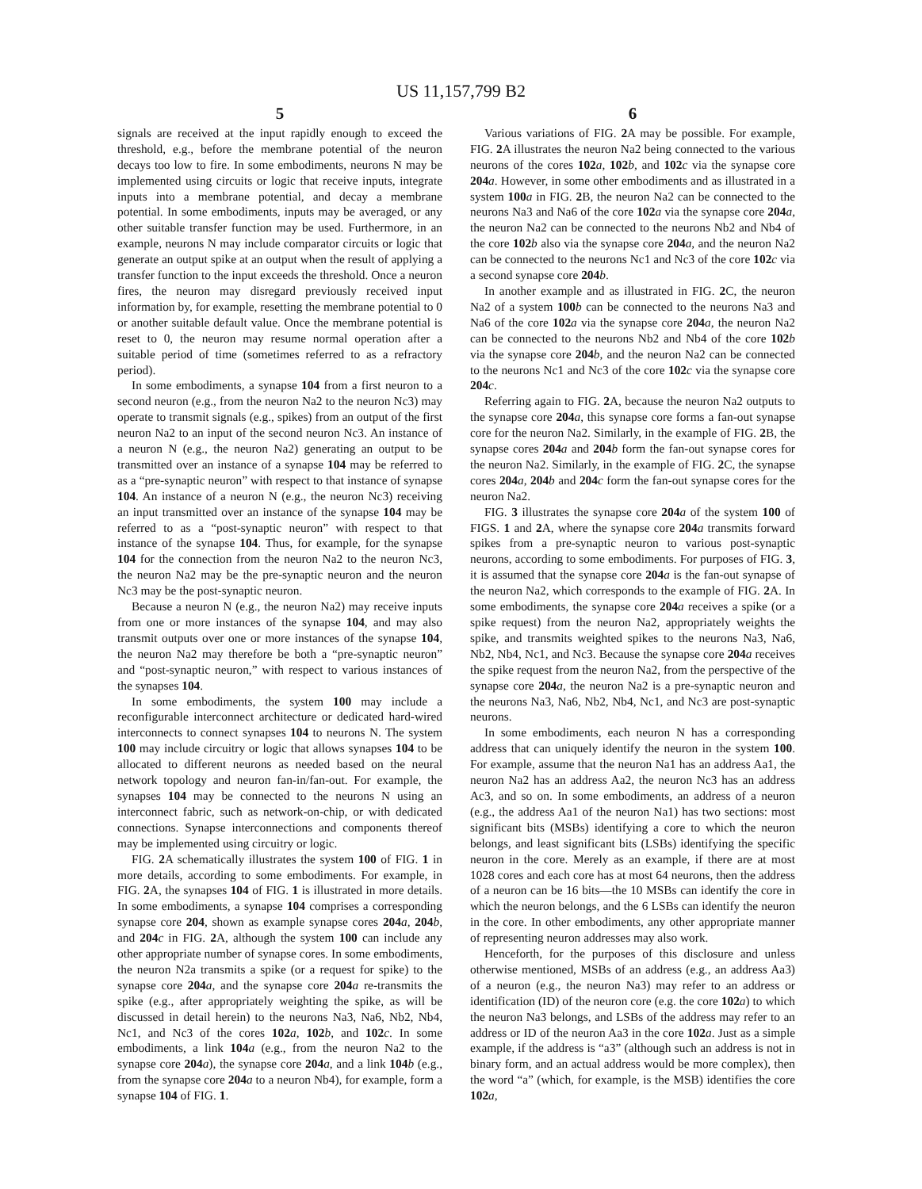US 11,157,799 B2
5
signals are received at the input rapidly enough to exceed the threshold, e.g., before the membrane potential of the neuron decays too low to fire. In some embodiments, neurons N may be implemented using circuits or logic that receive inputs, integrate inputs into a membrane potential, and decay a membrane potential. In some embodiments, inputs may be averaged, or any other suitable transfer function may be used. Furthermore, in an example, neurons N may include comparator circuits or logic that generate an output spike at an output when the result of applying a transfer function to the input exceeds the threshold. Once a neuron fires, the neuron may disregard previously received input information by, for example, resetting the membrane potential to 0 or another suitable default value. Once the membrane potential is reset to 0, the neuron may resume normal operation after a suitable period of time (sometimes referred to as a refractory period).
In some embodiments, a synapse 104 from a first neuron to a second neuron (e.g., from the neuron Na2 to the neuron Nc3) may operate to transmit signals (e.g., spikes) from an output of the first neuron Na2 to an input of the second neuron Nc3. An instance of a neuron N (e.g., the neuron Na2) generating an output to be transmitted over an instance of a synapse 104 may be referred to as a “pre-synaptic neuron” with respect to that instance of synapse 104. An instance of a neuron N (e.g., the neuron Nc3) receiving an input transmitted over an instance of the synapse 104 may be referred to as a “post-synaptic neuron” with respect to that instance of the synapse 104. Thus, for example, for the synapse 104 for the connection from the neuron Na2 to the neuron Nc3, the neuron Na2 may be the pre-synaptic neuron and the neuron Nc3 may be the post-synaptic neuron.
Because a neuron N (e.g., the neuron Na2) may receive inputs from one or more instances of the synapse 104, and may also transmit outputs over one or more instances of the synapse 104, the neuron Na2 may therefore be both a “pre-synaptic neuron” and “post-synaptic neuron,” with respect to various instances of the synapses 104.
In some embodiments, the system 100 may include a reconfigurable interconnect architecture or dedicated hard-wired interconnects to connect synapses 104 to neurons N. The system 100 may include circuitry or logic that allows synapses 104 to be allocated to different neurons as needed based on the neural network topology and neuron fan-in/fan-out. For example, the synapses 104 may be connected to the neurons N using an interconnect fabric, such as network-on-chip, or with dedicated connections. Synapse interconnections and components thereof may be implemented using circuitry or logic.
FIG. 2 A schematically illustrates the system 100 of FIG. 1 in more details, according to some embodiments. For example, in FIG. 2 A, the synapses 104 of FIG. 1 is illustrated in more details. In some embodiments, a synapse 104 comprises a corresponding synapse core 204, shown as example synapse cores 204 a, 204 b, and 204 c in FIG. 2 A, although the system 100 can include any other appropriate number of synapse cores. In some embodiments, the neuron N2a transmits a spike (or a request for spike) to the synapse core 204 a, and the synapse core 204 a re-transmits the spike (e.g., after appropriately weighting the spike, as will be discussed in detail herein) to the neurons Na3, Na6, Nb2, Nb4, Nc1, and Nc3 of the cores 102 a, 102 b, and 102 c. In some embodiments, a link 104 a (e.g., from the neuron Na2 to the synapse core 204 a), the synapse core 204 a, and a link 104 b (e.g., from the synapse core 204 a to a neuron Nb4), for example, form a synapse 104 of FIG. 1.
6
Various variations of FIG. 2 A may be possible. For example, FIG. 2 A illustrates the neuron Na2 being connected to the various neurons of the cores 102 a, 102 b, and 102 c via the synapse core 204 a. However, in some other embodiments and as illustrated in a system 100 a in FIG. 2 B, the neuron Na2 can be connected to the neurons Na3 and Na6 of the core 102 a via the synapse core 204 a, the neuron Na2 can be connected to the neurons Nb2 and Nb4 of the core 102 b also via the synapse core 204 a, and the neuron Na2 can be connected to the neurons Nc1 and Nc3 of the core 102 c via a second synapse core 204 b.
In another example and as illustrated in FIG. 2 C, the neuron Na2 of a system 100 b can be connected to the neurons Na3 and Na6 of the core 102 a via the synapse core 204 a, the neuron Na2 can be connected to the neurons Nb2 and Nb4 of the core 102 b via the synapse core 204 b, and the neuron Na2 can be connected to the neurons Nc1 and Nc3 of the core 102 c via the synapse core 204 c.
Referring again to FIG. 2 A, because the neuron Na2 outputs to the synapse core 204 a, this synapse core forms a fan-out synapse core for the neuron Na2. Similarly, in the example of FIG. 2 B, the synapse cores 204 a and 204 b form the fan-out synapse cores for the neuron Na2. Similarly, in the example of FIG. 2 C, the synapse cores 204 a, 204 b and 204 c form the fan-out synapse cores for the neuron Na2.
FIG. 3 illustrates the synapse core 204 a of the system 100 of FIGS. 1 and 2 A, where the synapse core 204 a transmits forward spikes from a pre-synaptic neuron to various post-synaptic neurons, according to some embodiments. For purposes of FIG. 3, it is assumed that the synapse core 204 a is the fan-out synapse of the neuron Na2, which corresponds to the example of FIG. 2 A. In some embodiments, the synapse core 204 a receives a spike (or a spike request) from the neuron Na2, appropriately weights the spike, and transmits weighted spikes to the neurons Na3, Na6, Nb2, Nb4, Nc1, and Nc3. Because the synapse core 204 a receives the spike request from the neuron Na2, from the perspective of the synapse core 204 a, the neuron Na2 is a pre-synaptic neuron and the neurons Na3, Na6, Nb2, Nb4, Nc1, and Nc3 are post-synaptic neurons.
In some embodiments, each neuron N has a corresponding address that can uniquely identify the neuron in the system 100. For example, assume that the neuron Na1 has an address Aa1, the neuron Na2 has an address Aa2, the neuron Nc3 has an address Ac3, and so on. In some embodiments, an address of a neuron (e.g., the address Aa1 of the neuron Na1) has two sections: most significant bits (MSBs) identifying a core to which the neuron belongs, and least significant bits (LSBs) identifying the specific neuron in the core. Merely as an example, if there are at most 1028 cores and each core has at most 64 neurons, then the address of a neuron can be 16 bits—the 10 MSBs can identify the core in which the neuron belongs, and the 6 LSBs can identify the neuron in the core. In other embodiments, any other appropriate manner of representing neuron addresses may also work.
Henceforth, for the purposes of this disclosure and unless otherwise mentioned, MSBs of an address (e.g., an address Aa3) of a neuron (e.g., the neuron Na3) may refer to an address or identification (ID) of the neuron core (e.g. the core 102 a) to which the neuron Na3 belongs, and LSBs of the address may refer to an address or ID of the neuron Aa3 in the core 102 a. Just as a simple example, if the address is “a3” (although such an address is not in binary form, and an actual address would be more complex), then the word “a” (which, for example, is the MSB) identifies the core 102 a,